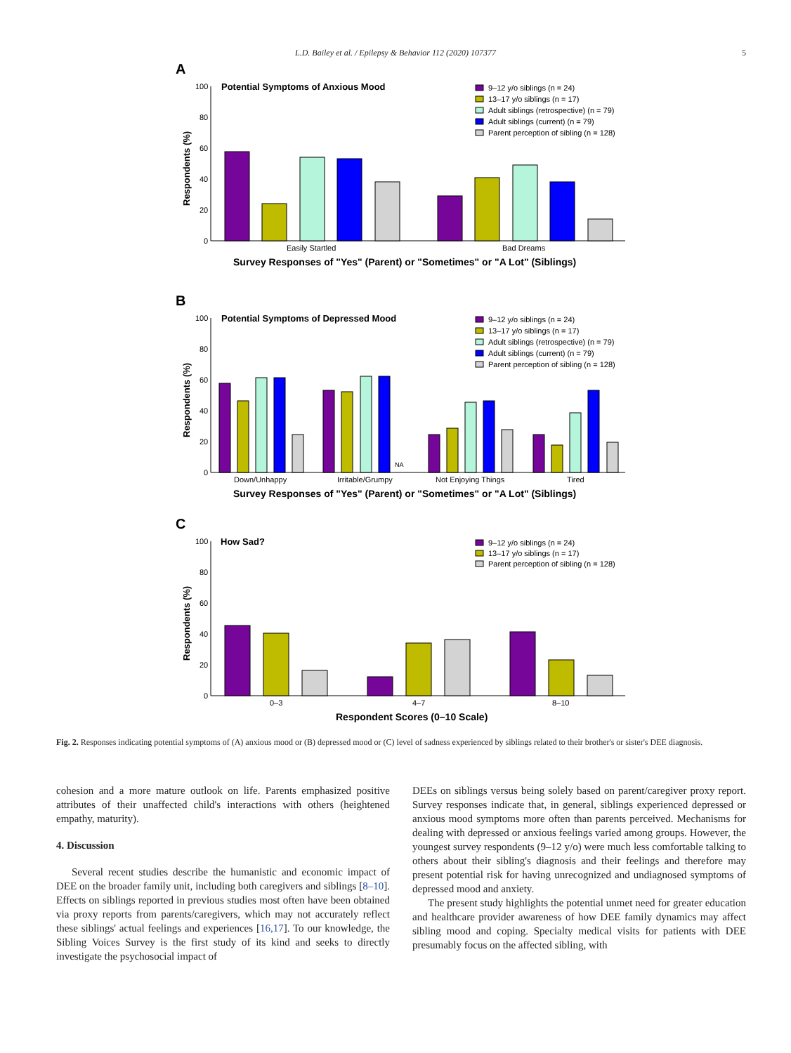L.D. Bailey et al. / Epilepsy & Behavior 112 (2020) 107377 5
A
Potential Symptoms of Anxious Mood
100
80
60
40
20
0
Respondents (%)
Easily Startled
Bad Dreams
Survey Responses of "Yes" (Parent) or "Sometimes" or "A Lot" (Siblings)
9–12 y/o siblings (n = 24)
13–17 y/o siblings (n = 17)
Adult siblings (retrospective) (n = 79)
Adult siblings (current) (n = 79)
Parent perception of sibling (n = 128)
B
Potential Symptoms of Depressed Mood
100
80
60
40
20
0
Respondents (%)
NA
Down/Unhappy
Irritable/Grumpy
Not Enjoying Things
Tired
Survey Responses of "Yes" (Parent) or "Sometimes" or "A Lot" (Siblings)
9–12 y/o siblings (n = 24)
13–17 y/o siblings (n = 17)
Adult siblings (retrospective) (n = 79)
Adult siblings (current) (n = 79)
Parent perception of sibling (n = 128)
C
How Sad?
100
80
60
40
20
0
Respondents (%)
0–3
4–7
8–10
Respondent Scores (0–10 Scale)
9–12 y/o siblings (n = 24)
13–17 y/o siblings (n = 17)
Parent perception of sibling (n = 128)
Fig. 2. Responses indicating potential symptoms of (A) anxious mood or (B) depressed mood or (C) level of sadness experienced by siblings related to their brother's or sister's DEE diagnosis.
cohesion and a more mature outlook on life. Parents emphasized positive attributes of their unaffected child's interactions with others (heightened empathy, maturity).
4. Discussion
Several recent studies describe the humanistic and economic impact of DEE on the broader family unit, including both caregivers and siblings [8–10]. Effects on siblings reported in previous studies most often have been obtained via proxy reports from parents/caregivers, which may not accurately reflect these siblings' actual feelings and experiences [16,17]. To our knowledge, the Sibling Voices Survey is the first study of its kind and seeks to directly investigate the psychosocial impact of
DEEs on siblings versus being solely based on parent/caregiver proxy report. Survey responses indicate that, in general, siblings experienced depressed or anxious mood symptoms more often than parents perceived. Mechanisms for dealing with depressed or anxious feelings varied among groups. However, the youngest survey respondents (9–12 y/o) were much less comfortable talking to others about their sibling's diagnosis and their feelings and therefore may present potential risk for having unrecognized and undiagnosed symptoms of depressed mood and anxiety.
The present study highlights the potential unmet need for greater education and healthcare provider awareness of how DEE family dynamics may affect sibling mood and coping. Specialty medical visits for patients with DEE presumably focus on the affected sibling, with